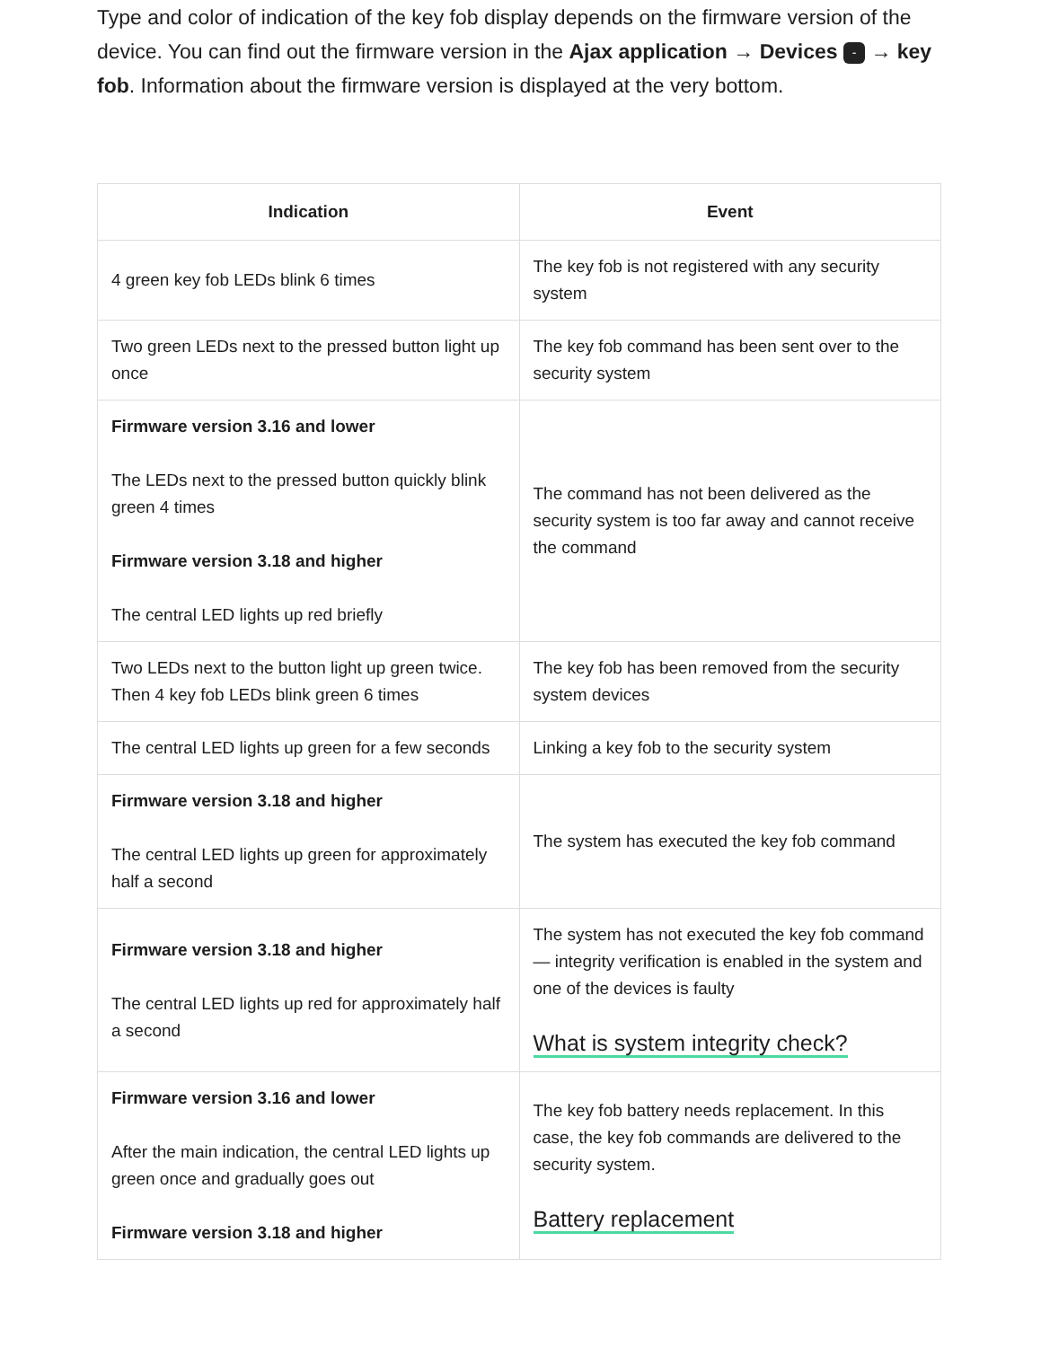Type and color of indication of the key fob display depends on the firmware version of the device. You can find out the firmware version in the Ajax application → Devices - → key fob. Information about the firmware version is displayed at the very bottom.
| Indication | Event |
| --- | --- |
| 4 green key fob LEDs blink 6 times | The key fob is not registered with any security system |
| Two green LEDs next to the pressed button light up once | The key fob command has been sent over to the security system |
| Firmware version 3.16 and lower The LEDs next to the pressed button quickly blink green 4 times Firmware version 3.18 and higher The central LED lights up red briefly | The command has not been delivered as the security system is too far away and cannot receive the command |
| Two LEDs next to the button light up green twice. Then 4 key fob LEDs blink green 6 times | The key fob has been removed from the security system devices |
| The central LED lights up green for a few seconds | Linking a key fob to the security system |
| Firmware version 3.18 and higher The central LED lights up green for approximately half a second | The system has executed the key fob command |
| Firmware version 3.18 and higher The central LED lights up red for approximately half a second | The system has not executed the key fob command — integrity verification is enabled in the system and one of the devices is faulty What is system integrity check? |
| Firmware version 3.16 and lower After the main indication, the central LED lights up green once and gradually goes out Firmware version 3.18 and higher | The key fob battery needs replacement. In this case, the key fob commands are delivered to the security system. Battery replacement |